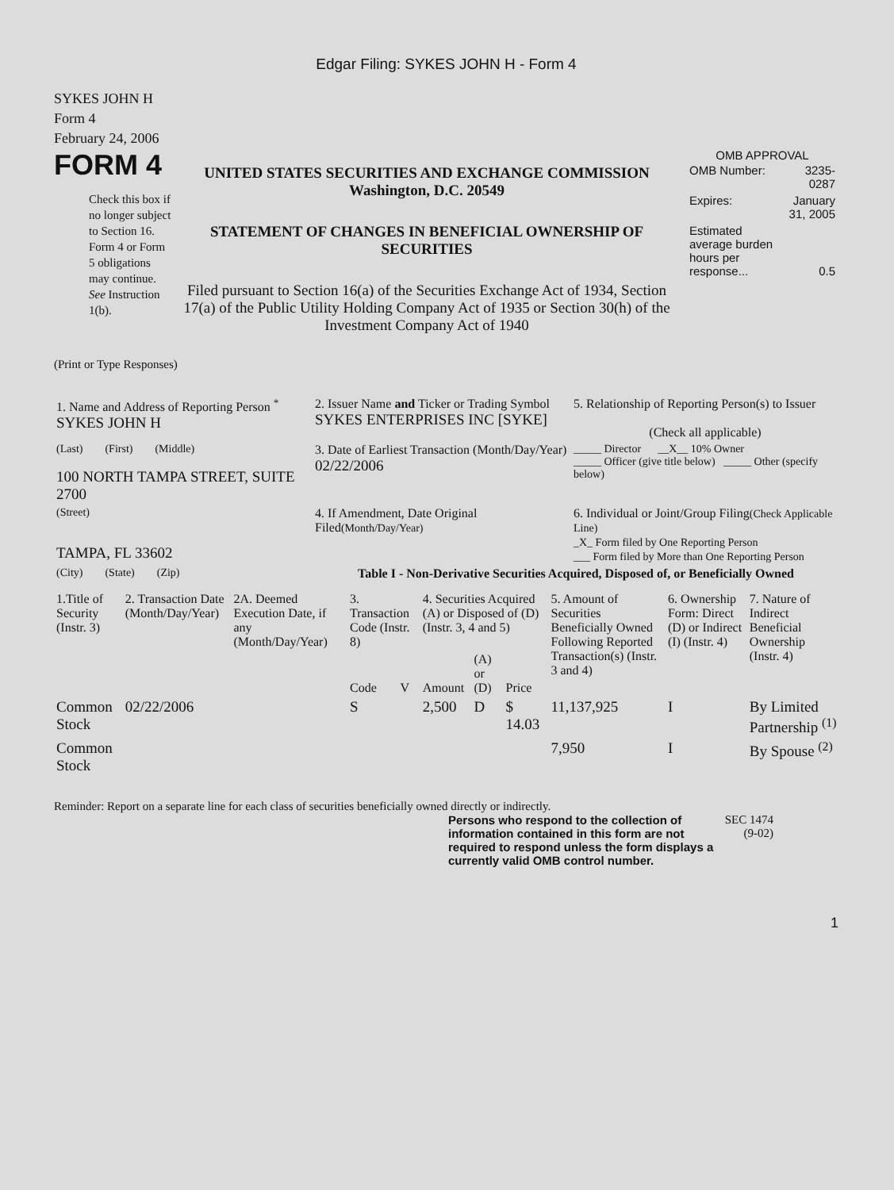Edgar Filing: SYKES JOHN H - Form 4
SYKES JOHN H
Form 4
February 24, 2006
FORM 4
Check this box if no longer subject to Section 16. Form 4 or Form 5 obligations may continue. See Instruction 1(b).
UNITED STATES SECURITIES AND EXCHANGE COMMISSION
Washington, D.C. 20549
STATEMENT OF CHANGES IN BENEFICIAL OWNERSHIP OF SECURITIES
Filed pursuant to Section 16(a) of the Securities Exchange Act of 1934, Section 17(a) of the Public Utility Holding Company Act of 1935 or Section 30(h) of the Investment Company Act of 1940
OMB APPROVAL
| OMB Number: | 3235-0287 |
| Expires: | January 31, 2005 |
| Estimated average burden hours per response... | 0.5 |
(Print or Type Responses)
| 1. Name and Address of Reporting Person <sup>*</sup> SYKES JOHN H | 2. Issuer Name and Ticker or Trading Symbol SYKES ENTERPRISES INC [SYKE] | 5. Relationship of Reporting Person(s) to Issuer (Check all applicable) |
| (Last) (First) (Middle) 100 NORTH TAMPA STREET, SUITE 2700 | 3. Date of Earliest Transaction (Month/Day/Year) 02/22/2006 | _____ Director __X__ 10% Owner _____ Officer (give title below) _____ Other (specify below) |
| (Street) TAMPA, FL 33602 | 4. If Amendment, Date Original Filed (Month/Day/Year) | 6. Individual or Joint/Group Filing (Check Applicable Line) _X_ Form filed by One Reporting Person ___ Form filed by More than One Reporting Person |
| (City) (State) (Zip) | Table I - Non-Derivative Securities Acquired, Disposed of, or Beneficially Owned | |
| 1.Title of Security (Instr. 3) | 2. Transaction Date (Month/Day/Year) | 2A. Deemed Execution Date, if any (Month/Day/Year) | 3. Transaction Code (Instr. 8) | | 4. Securities Acquired (A) or Disposed of (D) (Instr. 3, 4 and 5) | | | 5. Amount of Securities Beneficially Owned Following Reported Transaction(s) (Instr. 3 and 4) | 6. Ownership Form: Direct (D) or Indirect (I) (Instr. 4) | 7. Nature of Indirect Beneficial Ownership (Instr. 4) |
| --- | --- | --- | --- | --- | --- | --- | --- | --- | --- | --- |
| | | | Code | V | Amount | (A) or (D) | Price | | | |
| Common Stock | 02/22/2006 | | S | | 2,500 | D | $ 14.03 | 11,137,925 | I | By Limited Partnership <sup>(1)</sup> |
| Common Stock | | | | | | | | 7,950 | I | By Spouse <sup>(2)</sup> |
Reminder: Report on a separate line for each class of securities beneficially owned directly or indirectly.
Persons who respond to the collection of information contained in this form are not required to respond unless the form displays a currently valid OMB control number.
SEC 1474 (9-02)
1